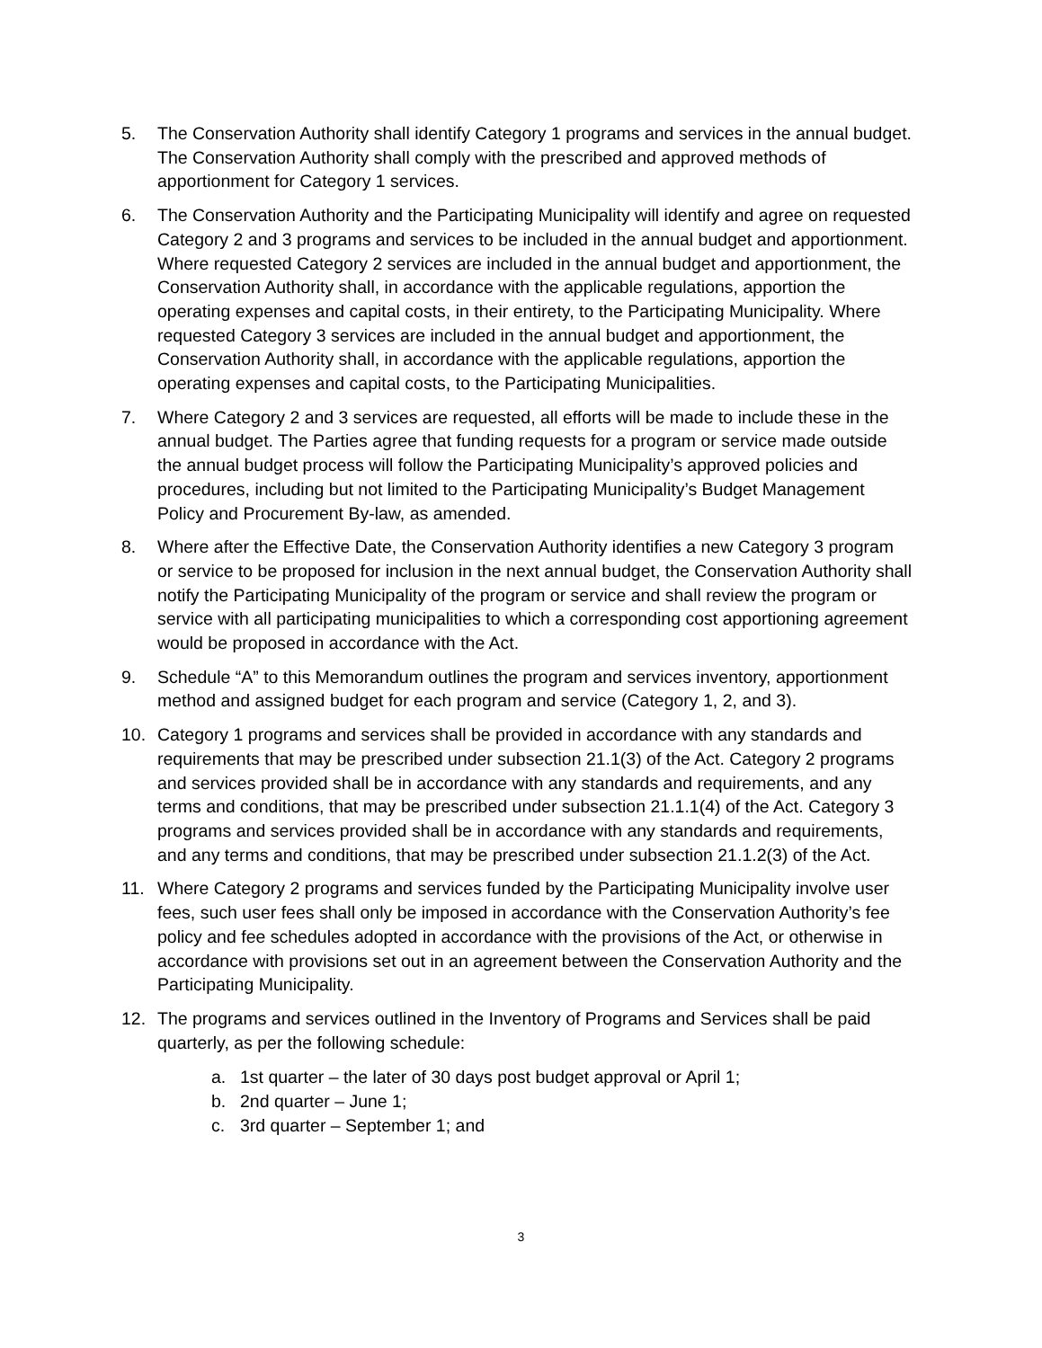5. The Conservation Authority shall identify Category 1 programs and services in the annual budget. The Conservation Authority shall comply with the prescribed and approved methods of apportionment for Category 1 services.
6. The Conservation Authority and the Participating Municipality will identify and agree on requested Category 2 and 3 programs and services to be included in the annual budget and apportionment. Where requested Category 2 services are included in the annual budget and apportionment, the Conservation Authority shall, in accordance with the applicable regulations, apportion the operating expenses and capital costs, in their entirety, to the Participating Municipality. Where requested Category 3 services are included in the annual budget and apportionment, the Conservation Authority shall, in accordance with the applicable regulations, apportion the operating expenses and capital costs, to the Participating Municipalities.
7. Where Category 2 and 3 services are requested, all efforts will be made to include these in the annual budget. The Parties agree that funding requests for a program or service made outside the annual budget process will follow the Participating Municipality’s approved policies and procedures, including but not limited to the Participating Municipality’s Budget Management Policy and Procurement By-law, as amended.
8. Where after the Effective Date, the Conservation Authority identifies a new Category 3 program or service to be proposed for inclusion in the next annual budget, the Conservation Authority shall notify the Participating Municipality of the program or service and shall review the program or service with all participating municipalities to which a corresponding cost apportioning agreement would be proposed in accordance with the Act.
9. Schedule “A” to this Memorandum outlines the program and services inventory, apportionment method and assigned budget for each program and service (Category 1, 2, and 3).
10. Category 1 programs and services shall be provided in accordance with any standards and requirements that may be prescribed under subsection 21.1(3) of the Act. Category 2 programs and services provided shall be in accordance with any standards and requirements, and any terms and conditions, that may be prescribed under subsection 21.1.1(4) of the Act. Category 3 programs and services provided shall be in accordance with any standards and requirements, and any terms and conditions, that may be prescribed under subsection 21.1.2(3) of the Act.
11. Where Category 2 programs and services funded by the Participating Municipality involve user fees, such user fees shall only be imposed in accordance with the Conservation Authority’s fee policy and fee schedules adopted in accordance with the provisions of the Act, or otherwise in accordance with provisions set out in an agreement between the Conservation Authority and the Participating Municipality.
12. The programs and services outlined in the Inventory of Programs and Services shall be paid quarterly, as per the following schedule:
a. 1st quarter – the later of 30 days post budget approval or April 1;
b. 2nd quarter – June 1;
c. 3rd quarter – September 1; and
3